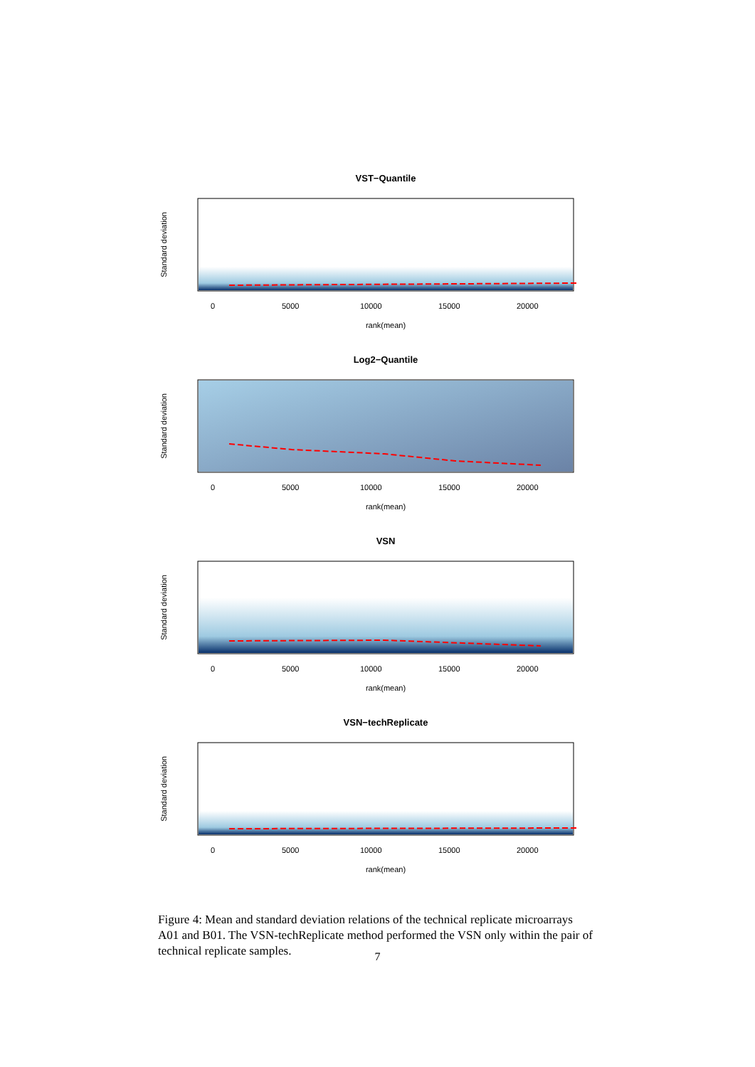VST−Quantile
Standard deviation
0
5000
10000
15000
20000
rank(mean)
Log2−Quantile
Standard deviation
0
5000
10000
15000
20000
rank(mean)
VSN
Standard deviation
0
5000
10000
15000
20000
rank(mean)
VSN−techReplicate
Standard deviation
0
5000
10000
15000
20000
rank(mean)
Figure 4: Mean and standard deviation relations of the technical replicate microarrays A01 and B01. The VSN-techReplicate method performed the VSN only within the pair of technical replicate samples.
7